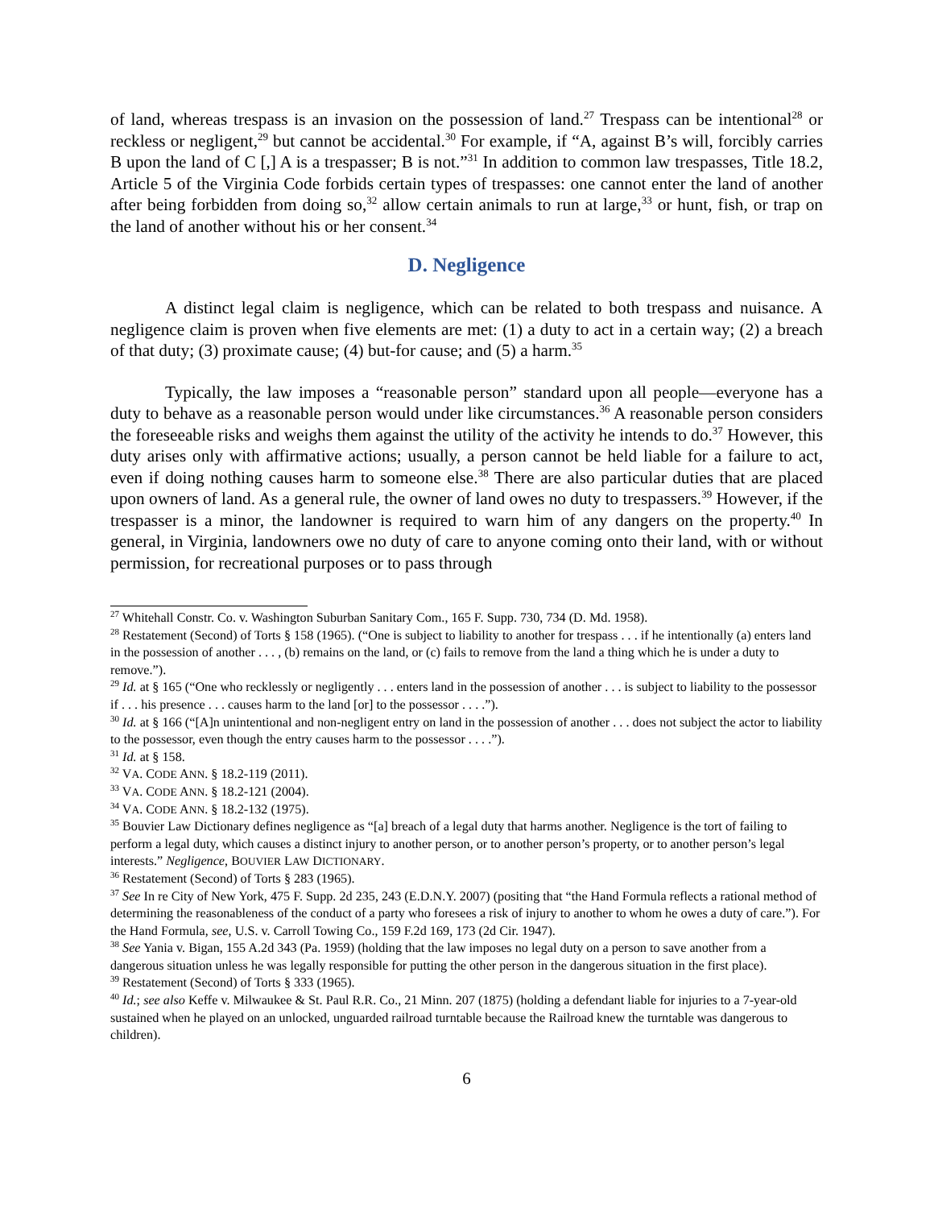of land, whereas trespass is an invasion on the possession of land.<sup>27</sup> Trespass can be intentional<sup>28</sup> or reckless or negligent,<sup>29</sup> but cannot be accidental.<sup>30</sup> For example, if “A, against B’s will, forcibly carries B upon the land of C [,] A is a trespasser; B is not.”<sup>31</sup> In addition to common law trespasses, Title 18.2, Article 5 of the Virginia Code forbids certain types of trespasses: one cannot enter the land of another after being forbidden from doing so,<sup>32</sup> allow certain animals to run at large,<sup>33</sup> or hunt, fish, or trap on the land of another without his or her consent.<sup>34</sup>
D. Negligence
A distinct legal claim is negligence, which can be related to both trespass and nuisance. A negligence claim is proven when five elements are met: (1) a duty to act in a certain way; (2) a breach of that duty; (3) proximate cause; (4) but-for cause; and (5) a harm.<sup>35</sup>
Typically, the law imposes a “reasonable person” standard upon all people—everyone has a duty to behave as a reasonable person would under like circumstances.<sup>36</sup> A reasonable person considers the foreseeable risks and weighs them against the utility of the activity he intends to do.<sup>37</sup> However, this duty arises only with affirmative actions; usually, a person cannot be held liable for a failure to act, even if doing nothing causes harm to someone else.<sup>38</sup> There are also particular duties that are placed upon owners of land. As a general rule, the owner of land owes no duty to trespassers.<sup>39</sup> However, if the trespasser is a minor, the landowner is required to warn him of any dangers on the property.<sup>40</sup> In general, in Virginia, landowners owe no duty of care to anyone coming onto their land, with or without permission, for recreational purposes or to pass through
<sup>27</sup> Whitehall Constr. Co. v. Washington Suburban Sanitary Com., 165 F. Supp. 730, 734 (D. Md. 1958).
<sup>28</sup> Restatement (Second) of Torts § 158 (1965). (“One is subject to liability to another for trespass . . . if he intentionally (a) enters land in the possession of another . . . , (b) remains on the land, or (c) fails to remove from the land a thing which he is under a duty to remove.”).
<sup>29</sup> Id. at § 165 (“One who recklessly or negligently . . . enters land in the possession of another . . . is subject to liability to the possessor if . . . his presence . . . causes harm to the land [or] to the possessor . . . .”).
<sup>30</sup> Id. at § 166 (“[A]n unintentional and non-negligent entry on land in the possession of another . . . does not subject the actor to liability to the possessor, even though the entry causes harm to the possessor . . . .”).
<sup>31</sup> Id. at § 158.
<sup>32</sup> VA. CODE ANN. § 18.2-119 (2011).
<sup>33</sup> VA. CODE ANN. § 18.2-121 (2004).
<sup>34</sup> VA. CODE ANN. § 18.2-132 (1975).
<sup>35</sup> Bouvier Law Dictionary defines negligence as “[a] breach of a legal duty that harms another. Negligence is the tort of failing to perform a legal duty, which causes a distinct injury to another person, or to another person’s property, or to another person’s legal interests.” Negligence, BOUVIER LAW DICTIONARY.
<sup>36</sup> Restatement (Second) of Torts § 283 (1965).
<sup>37</sup> See In re City of New York, 475 F. Supp. 2d 235, 243 (E.D.N.Y. 2007) (positing that “the Hand Formula reflects a rational method of determining the reasonableness of the conduct of a party who foresees a risk of injury to another to whom he owes a duty of care.”). For the Hand Formula, see, U.S. v. Carroll Towing Co., 159 F.2d 169, 173 (2d Cir. 1947).
<sup>38</sup> See Yania v. Bigan, 155 A.2d 343 (Pa. 1959) (holding that the law imposes no legal duty on a person to save another from a dangerous situation unless he was legally responsible for putting the other person in the dangerous situation in the first place).
<sup>39</sup> Restatement (Second) of Torts § 333 (1965).
<sup>40</sup> Id.; see also Keffe v. Milwaukee & St. Paul R.R. Co., 21 Minn. 207 (1875) (holding a defendant liable for injuries to a 7-year-old sustained when he played on an unlocked, unguarded railroad turntable because the Railroad knew the turntable was dangerous to children).
6